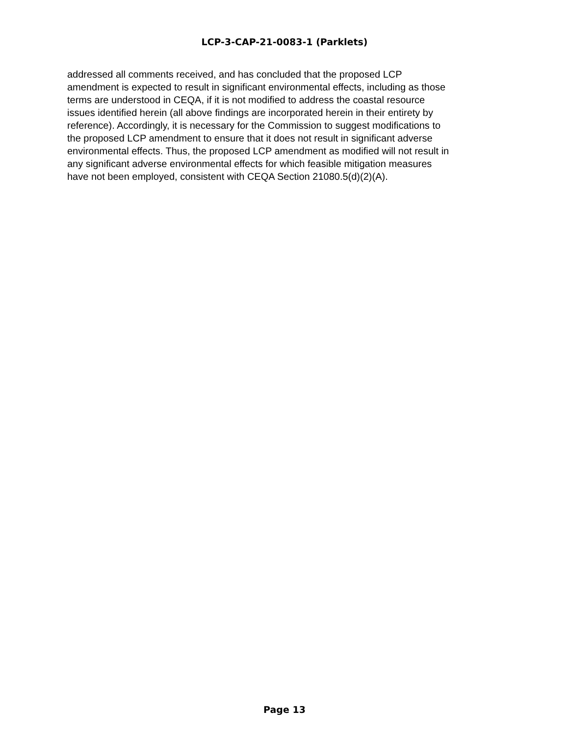LCP-3-CAP-21-0083-1 (Parklets)
addressed all comments received, and has concluded that the proposed LCP
amendment is expected to result in significant environmental effects, including as those
terms are understood in CEQA, if it is not modified to address the coastal resource
issues identified herein (all above findings are incorporated herein in their entirety by
reference). Accordingly, it is necessary for the Commission to suggest modifications to
the proposed LCP amendment to ensure that it does not result in significant adverse
environmental effects. Thus, the proposed LCP amendment as modified will not result in
any significant adverse environmental effects for which feasible mitigation measures
have not been employed, consistent with CEQA Section 21080.5(d)(2)(A).
Page 13